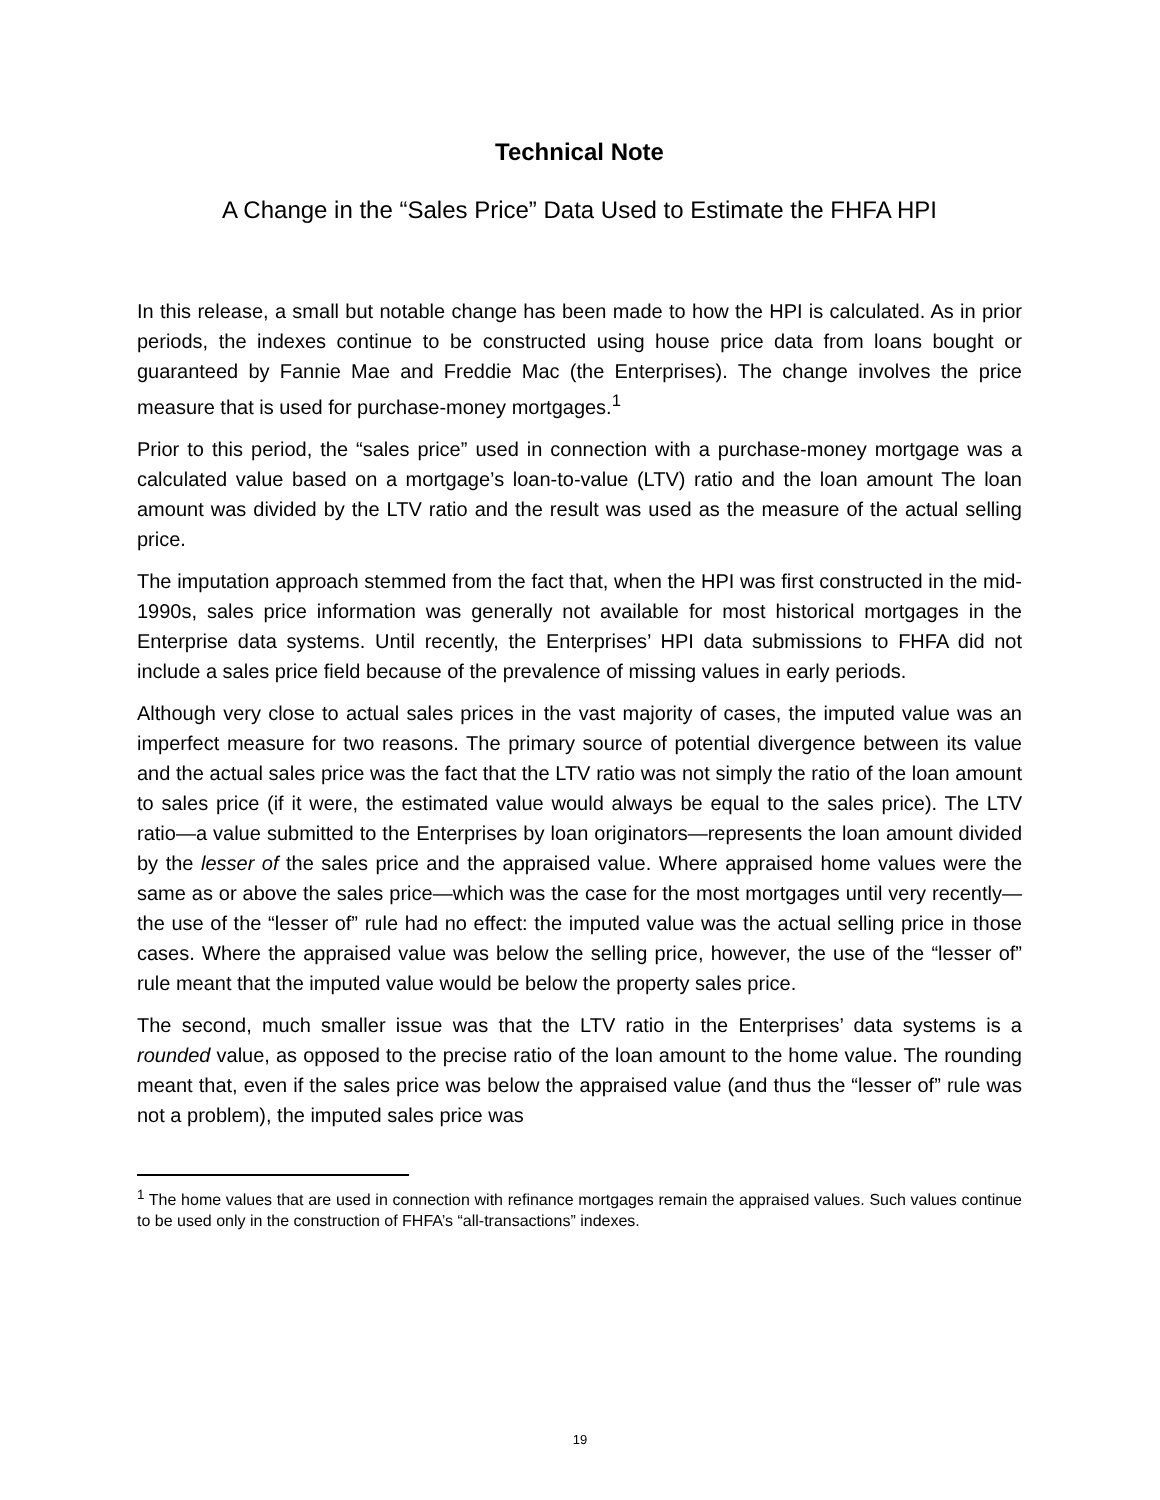Technical Note
A Change in the “Sales Price” Data Used to Estimate the FHFA HPI
In this release, a small but notable change has been made to how the HPI is calculated. As in prior periods, the indexes continue to be constructed using house price data from loans bought or guaranteed by Fannie Mae and Freddie Mac (the Enterprises). The change involves the price measure that is used for purchase-money mortgages.<sup>1</sup>
Prior to this period, the “sales price” used in connection with a purchase-money mortgage was a calculated value based on a mortgage’s loan-to-value (LTV) ratio and the loan amount The loan amount was divided by the LTV ratio and the result was used as the measure of the actual selling price.
The imputation approach stemmed from the fact that, when the HPI was first constructed in the mid-1990s, sales price information was generally not available for most historical mortgages in the Enterprise data systems. Until recently, the Enterprises’ HPI data submissions to FHFA did not include a sales price field because of the prevalence of missing values in early periods.
Although very close to actual sales prices in the vast majority of cases, the imputed value was an imperfect measure for two reasons. The primary source of potential divergence between its value and the actual sales price was the fact that the LTV ratio was not simply the ratio of the loan amount to sales price (if it were, the estimated value would always be equal to the sales price). The LTV ratio—a value submitted to the Enterprises by loan originators—represents the loan amount divided by the lesser of the sales price and the appraised value. Where appraised home values were the same as or above the sales price—which was the case for the most mortgages until very recently—the use of the “lesser of” rule had no effect: the imputed value was the actual selling price in those cases. Where the appraised value was below the selling price, however, the use of the “lesser of” rule meant that the imputed value would be below the property sales price.
The second, much smaller issue was that the LTV ratio in the Enterprises’ data systems is a rounded value, as opposed to the precise ratio of the loan amount to the home value. The rounding meant that, even if the sales price was below the appraised value (and thus the “lesser of” rule was not a problem), the imputed sales price was
<sup>1</sup> The home values that are used in connection with refinance mortgages remain the appraised values. Such values continue to be used only in the construction of FHFA’s “all-transactions” indexes.
19